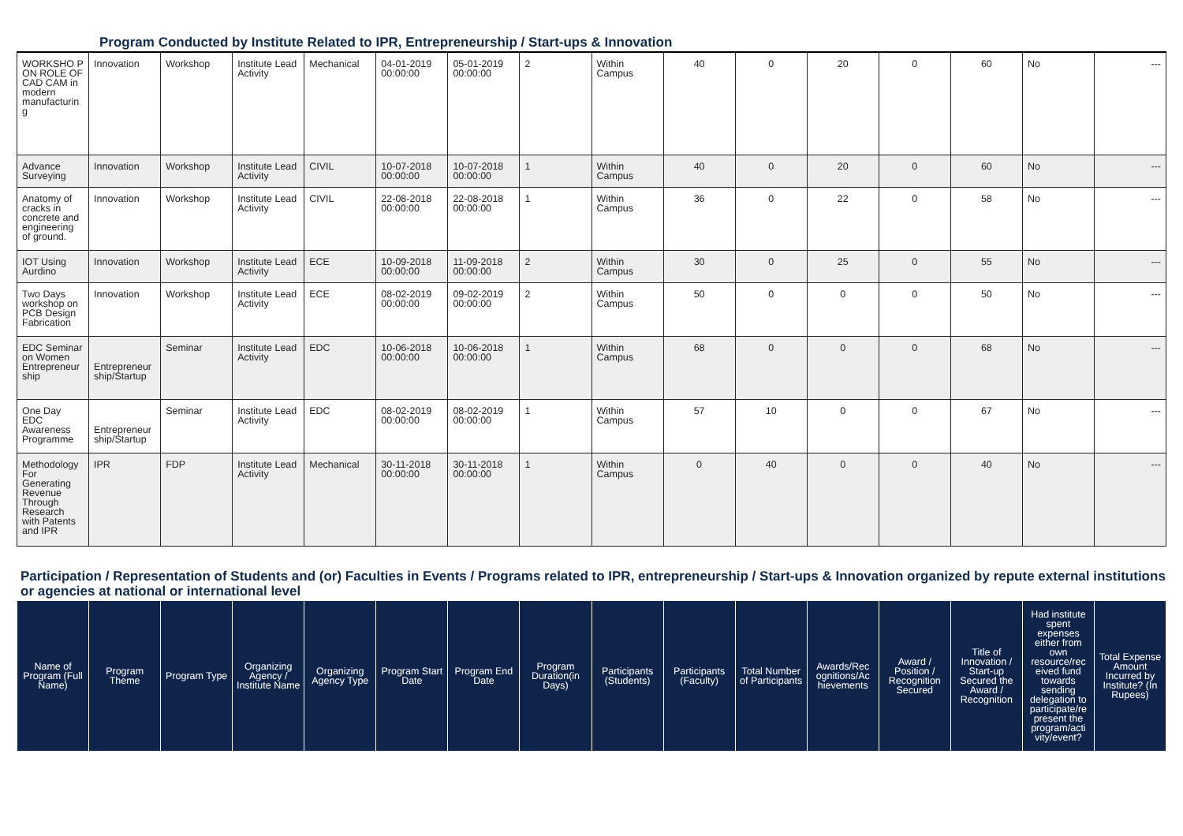Program Conducted by Institute Related to IPR, Entrepreneurship / Start-ups & Innovation
| WORKSHO P ON ROLE OF CAD CAM in modern manufacturin g | Innovation | Workshop | Institute Lead Activity | Mechanical | 04-01-2019 00:00:00 | 05-01-2019 00:00:00 | 2 | Within Campus | 40 | 0 | 20 | 0 | 60 | No | --- |
| Advance Surveying | Innovation | Workshop | Institute Lead Activity | CIVIL | 10-07-2018 00:00:00 | 10-07-2018 00:00:00 | 1 | Within Campus | 40 | 0 | 20 | 0 | 60 | No | --- |
| Anatomy of cracks in concrete and engineering of ground. | Innovation | Workshop | Institute Lead Activity | CIVIL | 22-08-2018 00:00:00 | 22-08-2018 00:00:00 | 1 | Within Campus | 36 | 0 | 22 | 0 | 58 | No | --- |
| IOT Using Aurdino | Innovation | Workshop | Institute Lead Activity | ECE | 10-09-2018 00:00:00 | 11-09-2018 00:00:00 | 2 | Within Campus | 30 | 0 | 25 | 0 | 55 | No | --- |
| Two Days workshop on PCB Design Fabrication | Innovation | Workshop | Institute Lead Activity | ECE | 08-02-2019 00:00:00 | 09-02-2019 00:00:00 | 2 | Within Campus | 50 | 0 | 0 | 0 | 50 | No | --- |
| EDC Seminar on Women Entrepreneur ship | Entrepreneur ship/Startup | Seminar | Institute Lead Activity | EDC | 10-06-2018 00:00:00 | 10-06-2018 00:00:00 | 1 | Within Campus | 68 | 0 | 0 | 0 | 68 | No | --- |
| One Day EDC Awareness Programme | Entrepreneur ship/Startup | Seminar | Institute Lead Activity | EDC | 08-02-2019 00:00:00 | 08-02-2019 00:00:00 | 1 | Within Campus | 57 | 10 | 0 | 0 | 67 | No | --- |
| Methodology For Generating Revenue Through Research with Patents and IPR | IPR | FDP | Institute Lead Activity | Mechanical | 30-11-2018 00:00:00 | 30-11-2018 00:00:00 | 1 | Within Campus | 0 | 40 | 0 | 0 | 40 | No | --- |
Participation / Representation of Students and (or) Faculties in Events / Programs related to IPR, entrepreneurship / Start-ups & Innovation organized by repute external institutions or agencies at national or international level
| Name of Program (Full Name) | Program Theme | Program Type | Organizing Agency / Institute Name | Organizing Agency Type | Program Start Date | Program End Date | Program Duration(in Days) | Participants (Students) | Participants (Faculty) | Total Number of Participants | Awards/Rec ognitions/Ac hievements | Award / Position / Recognition Secured | Title of Innovation / Start-up Secured the Award / Recognition | Had institute spent expenses either from own resource/rec eived fund towards sending delegation to participate/re present the program/acti vity/event? | Total Expense Amount Incurred by Institute? (In Rupees) |
| --- | --- | --- | --- | --- | --- | --- | --- | --- | --- | --- | --- | --- | --- | --- | --- |